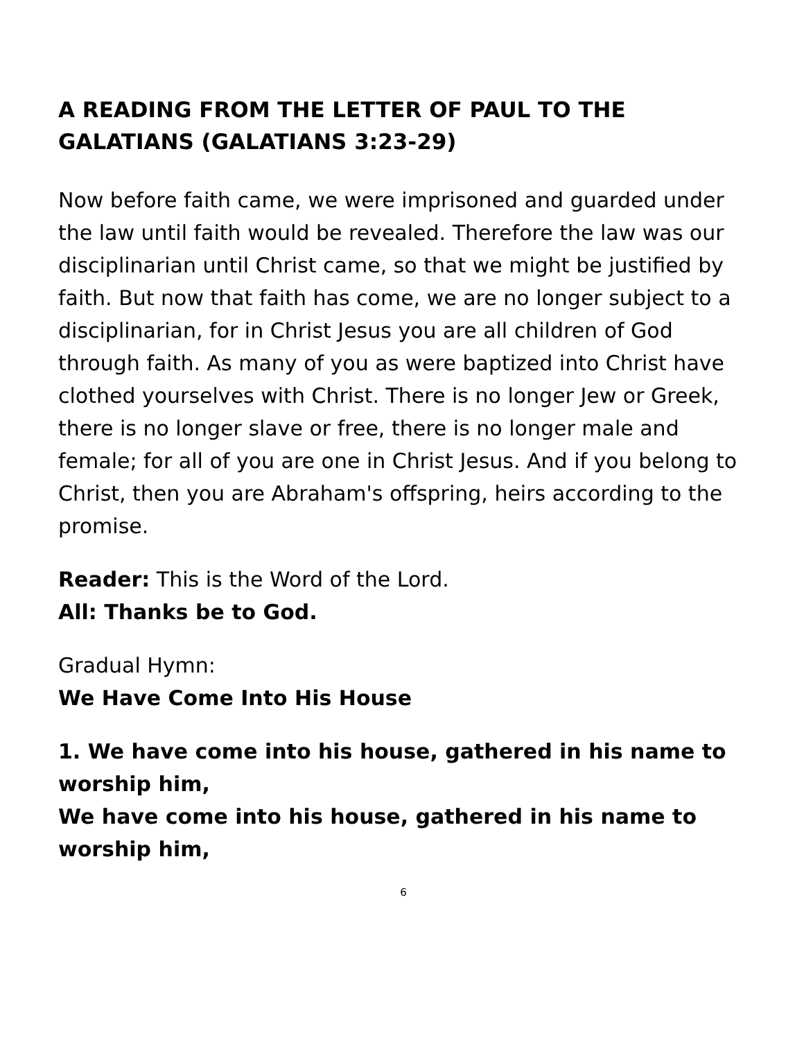A READING FROM THE LETTER OF PAUL TO THE GALATIANS (GALATIANS 3:23-29)
Now before faith came, we were imprisoned and guarded under the law until faith would be revealed. Therefore the law was our disciplinarian until Christ came, so that we might be justified by faith. But now that faith has come, we are no longer subject to a disciplinarian, for in Christ Jesus you are all children of God through faith. As many of you as were baptized into Christ have clothed yourselves with Christ. There is no longer Jew or Greek, there is no longer slave or free, there is no longer male and female; for all of you are one in Christ Jesus. And if you belong to Christ, then you are Abraham's offspring, heirs according to the promise.
Reader: This is the Word of the Lord.
All: Thanks be to God.
Gradual Hymn:
We Have Come Into His House
1. We have come into his house, gathered in his name to worship him,
We have come into his house, gathered in his name to worship him,
6